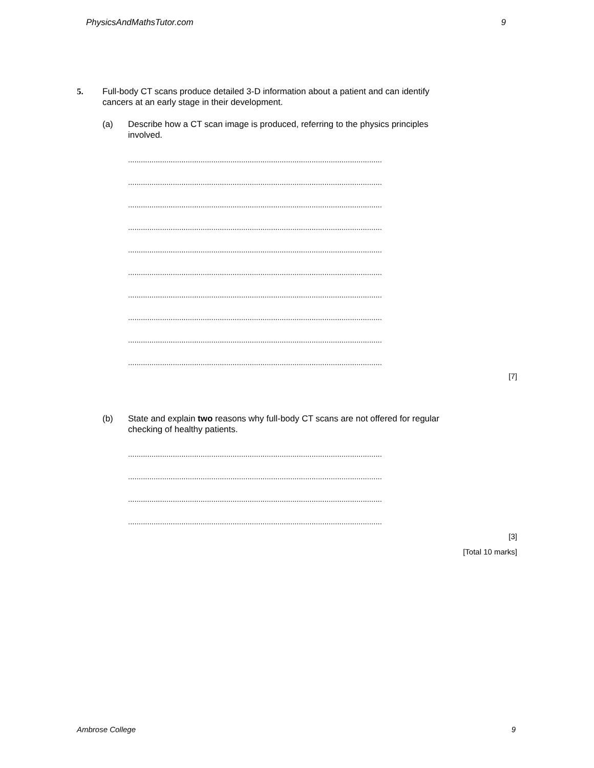PhysicsAndMathsTutor.com 9
5. Full-body CT scans produce detailed 3-D information about a patient and can identify
cancers at an early stage in their development.
(a) Describe how a CT scan image is produced, referring to the physics principles
involved.
.......................................................................................................................
.......................................................................................................................
.......................................................................................................................
.......................................................................................................................
.......................................................................................................................
.......................................................................................................................
.......................................................................................................................
.......................................................................................................................
.......................................................................................................................
.......................................................................................................................
[7]
(b) State and explain two reasons why full-body CT scans are not offered for regular
checking of healthy patients.
.......................................................................................................................
.......................................................................................................................
.......................................................................................................................
.......................................................................................................................
[3]
[Total 10 marks]
Ambrose College 9